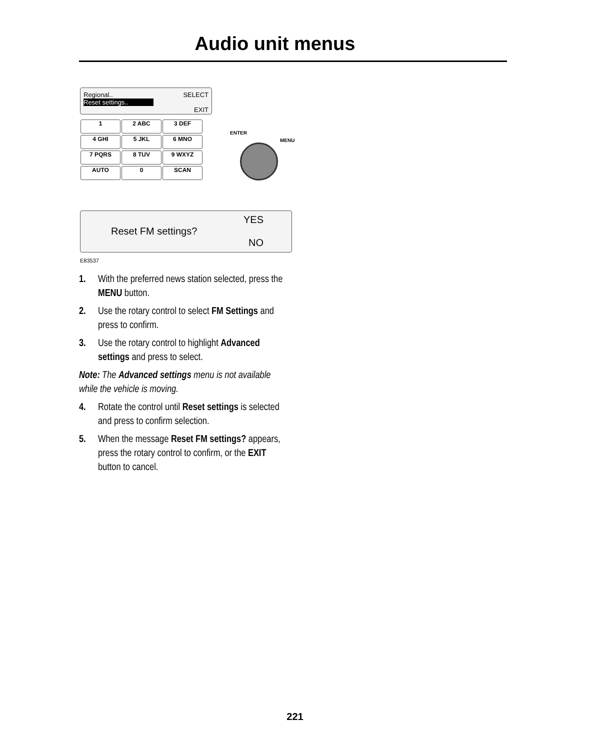Audio unit menus
Regional.. SELECT
Reset settings..
EXIT
1 2 ABC 3 DEF 4 GHI 5 JKL 6 MNO 7 PQRS 8 TUV 9 WXYZ AUTO 0 SCAN
ENTER
MENU
YES
Reset FM settings?
NO
E83537
1. With the preferred news station selected, press the MENU button.
2. Use the rotary control to select FM Settings and press to confirm.
3. Use the rotary control to highlight Advanced settings and press to select.
Note: The Advanced settings menu is not available while the vehicle is moving.
4. Rotate the control until Reset settings is selected and press to confirm selection.
5. When the message Reset FM settings? appears, press the rotary control to confirm, or the EXIT button to cancel.
221